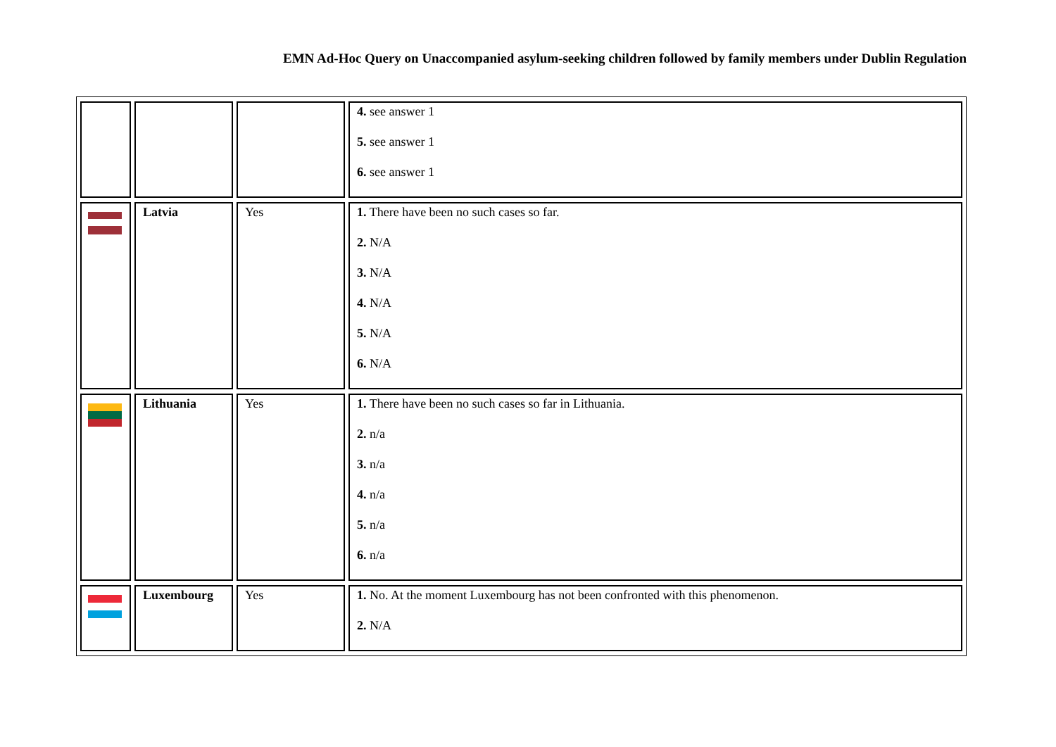EMN Ad-Hoc Query on Unaccompanied asylum-seeking children followed by family members under Dublin Regulation
| | | | 4. see answer 1 5. see answer 1 6. see answer 1 |
| | Latvia | Yes | 1. There have been no such cases so far. 2. N/A 3. N/A 4. N/A 5. N/A 6. N/A |
| | Lithuania | Yes | 1. There have been no such cases so far in Lithuania. 2. n/a 3. n/a 4. n/a 5. n/a 6. n/a |
| | Luxembourg | Yes | 1. No. At the moment Luxembourg has not been confronted with this phenomenon. 2. N/A |